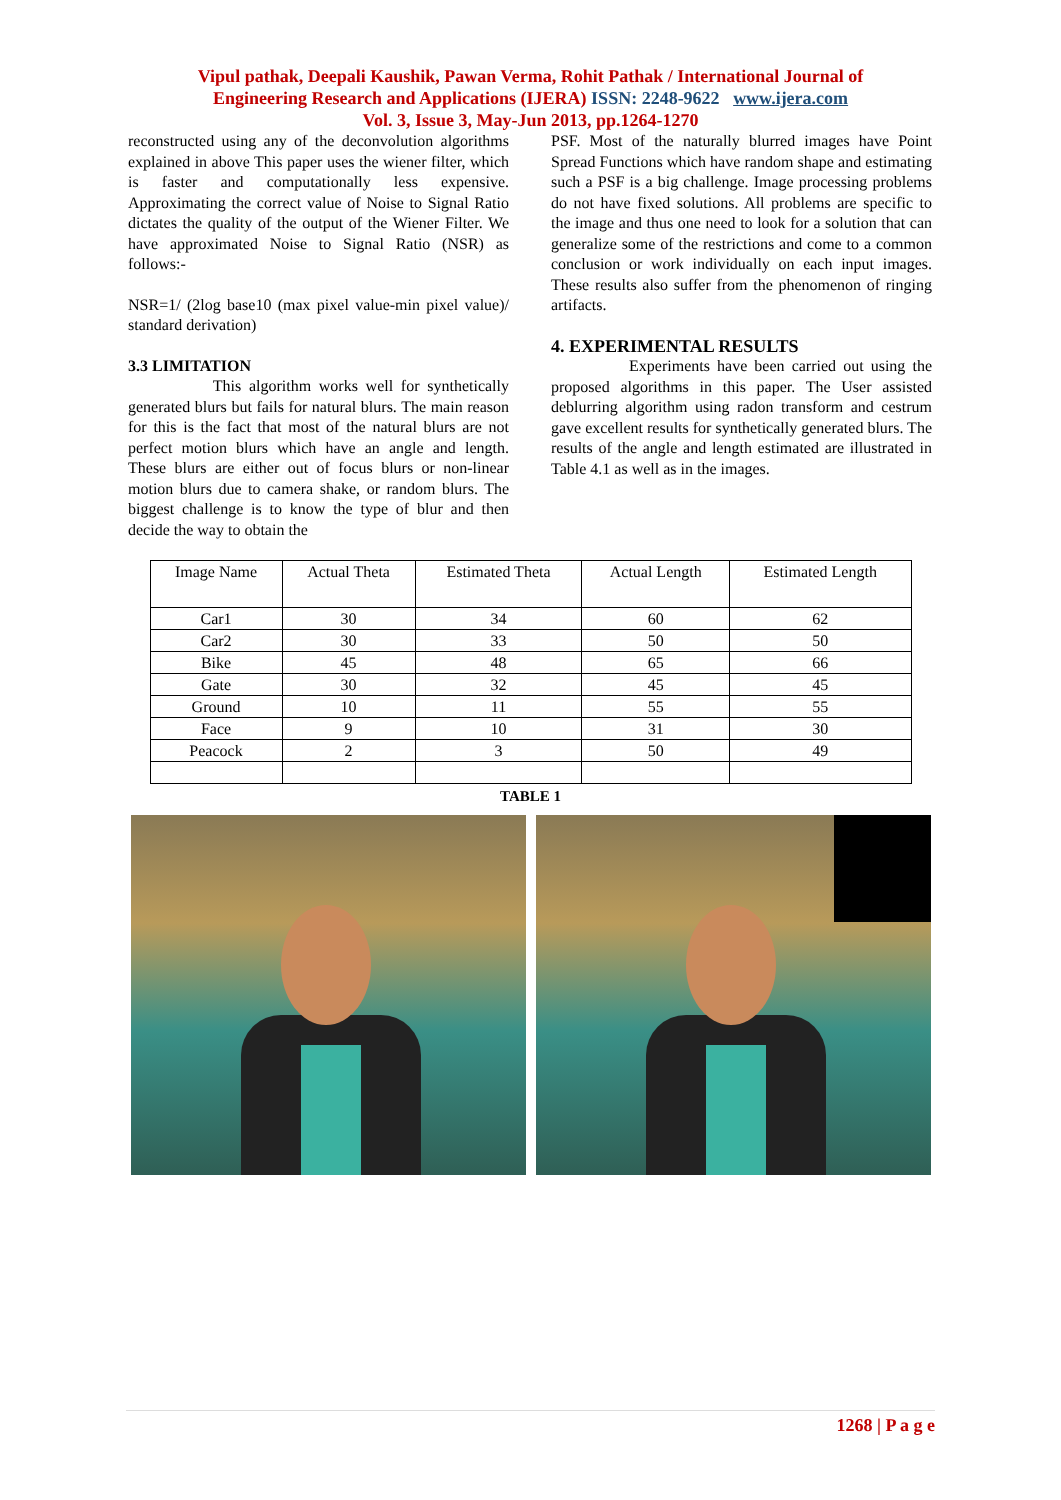Vipul pathak, Deepali Kaushik, Pawan Verma, Rohit Pathak / International Journal of
Engineering Research and Applications (IJERA) ISSN: 2248-9622 www.ijera.com
Vol. 3, Issue 3, May-Jun 2013, pp.1264-1270
reconstructed using any of the deconvolution algorithms explained in above This paper uses the wiener filter, which is faster and computationally less expensive. Approximating the correct value of Noise to Signal Ratio dictates the quality of the output of the Wiener Filter. We have approximated Noise to Signal Ratio (NSR) as follows:-
NSR=1/ (2log base10 (max pixel value-min pixel value)/ standard derivation)
3.3 LIMITATION
This algorithm works well for synthetically generated blurs but fails for natural blurs. The main reason for this is the fact that most of the natural blurs are not perfect motion blurs which have an angle and length. These blurs are either out of focus blurs or non-linear motion blurs due to camera shake, or random blurs. The biggest challenge is to know the type of blur and then decide the way to obtain the
PSF. Most of the naturally blurred images have Point Spread Functions which have random shape and estimating such a PSF is a big challenge. Image processing problems do not have fixed solutions. All problems are specific to the image and thus one need to look for a solution that can generalize some of the restrictions and come to a common conclusion or work individually on each input images. These results also suffer from the phenomenon of ringing artifacts.
4. EXPERIMENTAL RESULTS
Experiments have been carried out using the proposed algorithms in this paper. The User assisted deblurring algorithm using radon transform and cestrum gave excellent results for synthetically generated blurs. The results of the angle and length estimated are illustrated in Table 4.1 as well as in the images.
| Image Name | Actual Theta | Estimated Theta | Actual Length | Estimated Length |
| --- | --- | --- | --- | --- |
| Car1 | 30 | 34 | 60 | 62 |
| Car2 | 30 | 33 | 50 | 50 |
| Bike | 45 | 48 | 65 | 66 |
| Gate | 30 | 32 | 45 | 45 |
| Ground | 10 | 11 | 55 | 55 |
| Face | 9 | 10 | 31 | 30 |
| Peacock | 2 | 3 | 50 | 49 |
TABLE 1
1268 | P a g e